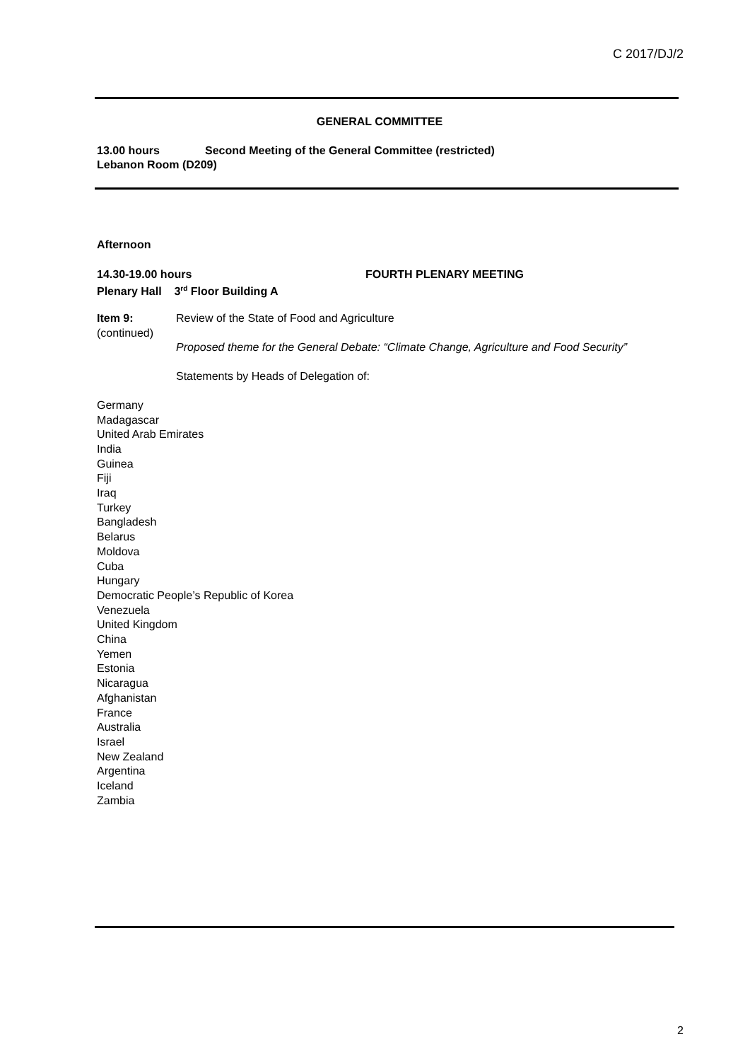C 2017/DJ/2
GENERAL COMMITTEE
13.00 hours Second Meeting of the General Committee (restricted)
Lebanon Room (D209)
Afternoon
14.30-19.00 hours FOURTH PLENARY MEETING
Plenary Hall 3<sup>rd</sup> Floor Building A
Item 9:
(continued)
Review of the State of Food and Agriculture
Proposed theme for the General Debate: “Climate Change, Agriculture and Food Security”
Statements by Heads of Delegation of:
Germany
Madagascar
United Arab Emirates
India
Guinea
Fiji
Iraq
Turkey
Bangladesh
Belarus
Moldova
Cuba
Hungary
Democratic People’s Republic of Korea
Venezuela
United Kingdom
China
Yemen
Estonia
Nicaragua
Afghanistan
France
Australia
Israel
New Zealand
Argentina
Iceland
Zambia
2